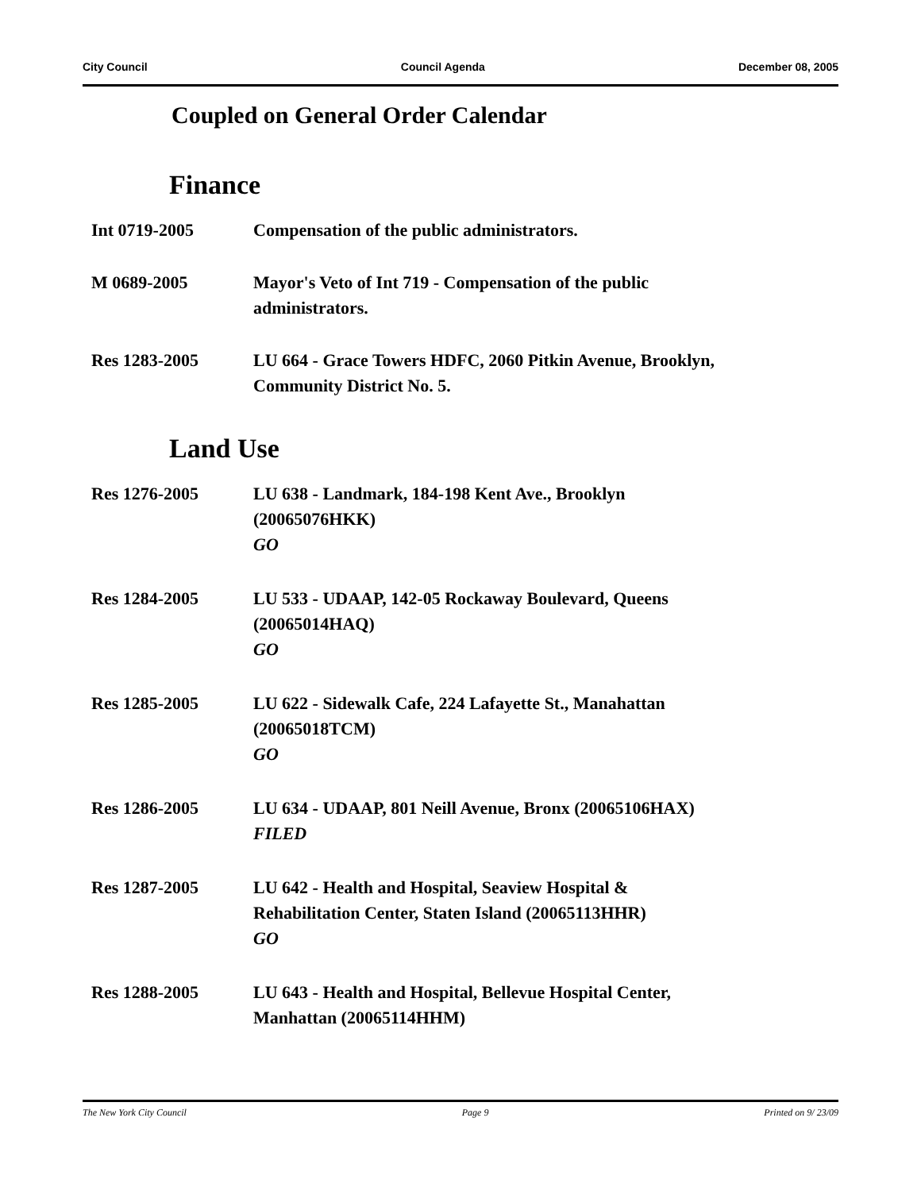City Council Council Agenda December 08, 2005
Coupled on General Order Calendar
Finance
Int 0719-2005 Compensation of the public administrators.
M 0689-2005 Mayor's Veto of Int 719 - Compensation of the public
administrators.
Res 1283-2005 LU 664 - Grace Towers HDFC, 2060 Pitkin Avenue, Brooklyn,
Community District No. 5.
Land Use
Res 1276-2005 LU 638 - Landmark, 184-198 Kent Ave., Brooklyn
(20065076HKK)
GO
Res 1284-2005 LU 533 - UDAAP, 142-05 Rockaway Boulevard, Queens
(20065014HAQ)
GO
Res 1285-2005 LU 622 - Sidewalk Cafe, 224 Lafayette St., Manahattan
(20065018TCM)
GO
Res 1286-2005 LU 634 - UDAAP, 801 Neill Avenue, Bronx (20065106HAX)
FILED
Res 1287-2005 LU 642 - Health and Hospital, Seaview Hospital &
Rehabilitation Center, Staten Island (20065113HHR)
GO
Res 1288-2005 LU 643 - Health and Hospital, Bellevue Hospital Center,
Manhattan (20065114HHM)
The New York City Council Page 9 Printed on 9/ 23/09